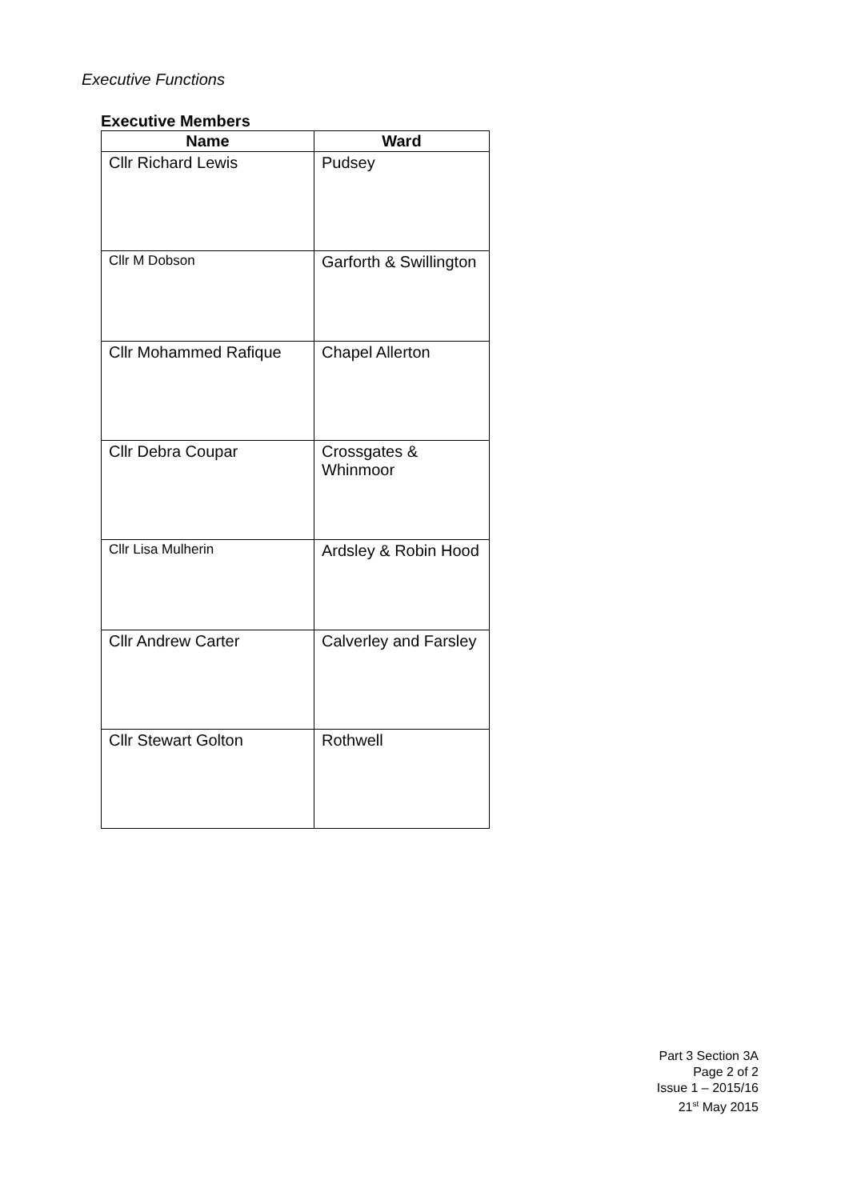Executive Functions
Executive Members
| Name | Ward |
| --- | --- |
| Cllr Richard Lewis | Pudsey |
| Cllr M Dobson | Garforth & Swillington |
| Cllr Mohammed Rafique | Chapel Allerton |
| Cllr Debra Coupar | Crossgates & Whinmoor |
| Cllr Lisa Mulherin | Ardsley & Robin Hood |
| Cllr Andrew Carter | Calverley and Farsley |
| Cllr Stewart Golton | Rothwell |
Part 3 Section 3A
Page 2 of 2
Issue 1 – 2015/16
21<sup>st</sup> May 2015